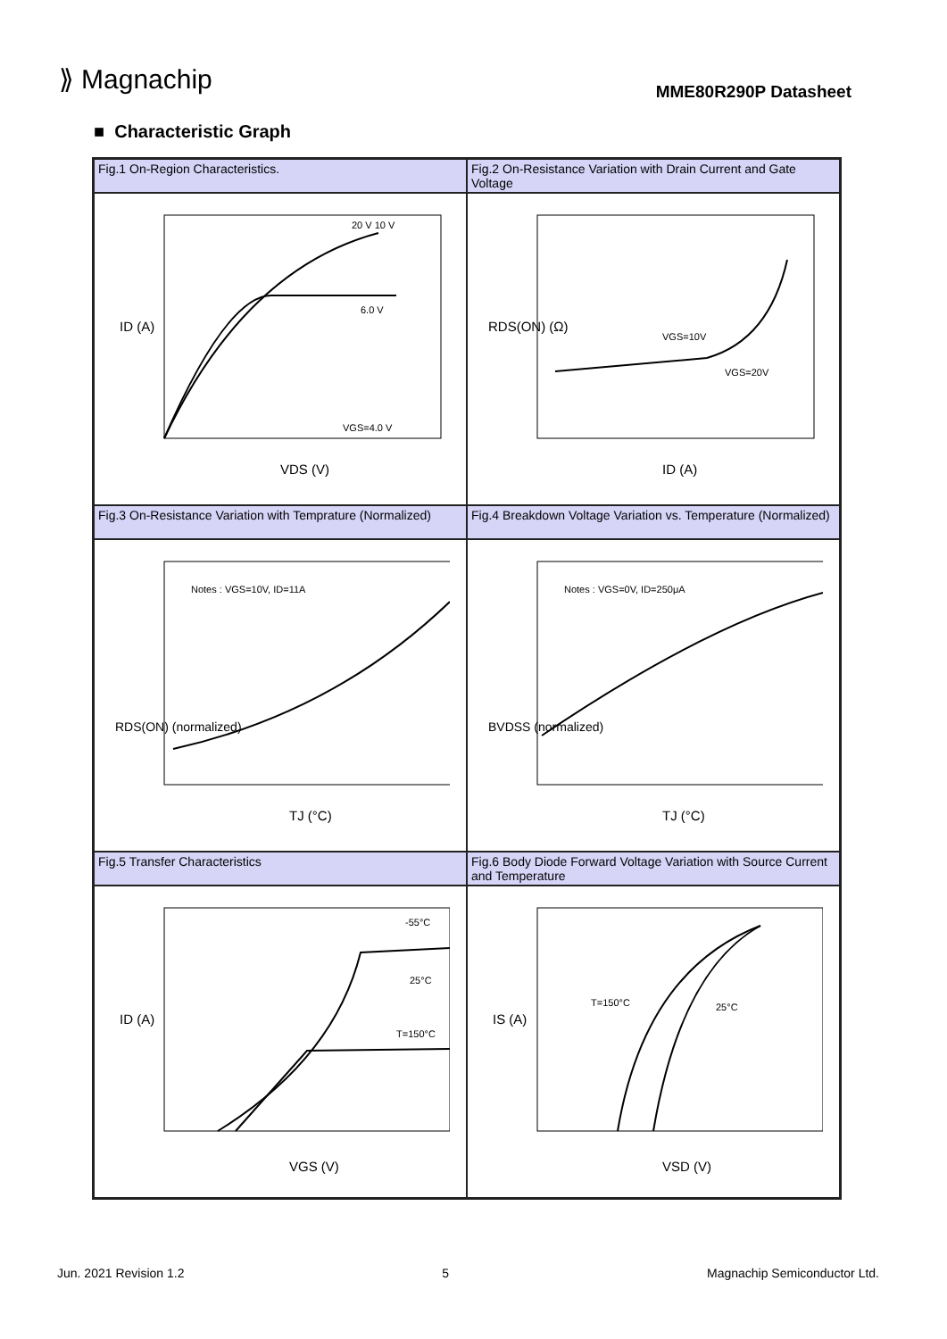⟫ Magnachip
MME80R290P Datasheet
■ Characteristic Graph
Fig.1 On-Region Characteristics.
20 V 10 V
6.0 V
VGS=4.0 V
VDS (V)
ID (A)
Fig.2 On-Resistance Variation with Drain Current and Gate Voltage
VGS=10V
VGS=20V
ID (A)
RDS(ON) (Ω)
Fig.3 On-Resistance Variation with Temprature (Normalized)
Notes : VGS=10V, ID=11A
TJ (°C)
RDS(ON) (normalized)
Fig.4 Breakdown Voltage Variation vs. Temperature (Normalized)
Notes : VGS=0V, ID=250μA
TJ (°C)
BVDSS (normalized)
Fig.5 Transfer Characteristics
-55°C
25°C
T=150°C
VGS (V)
ID (A)
Fig.6 Body Diode Forward Voltage Variation with Source Current and Temperature
T=150°C
25°C
VSD (V)
IS (A)
Jun. 2021 Revision 1.2 5 Magnachip Semiconductor Ltd.